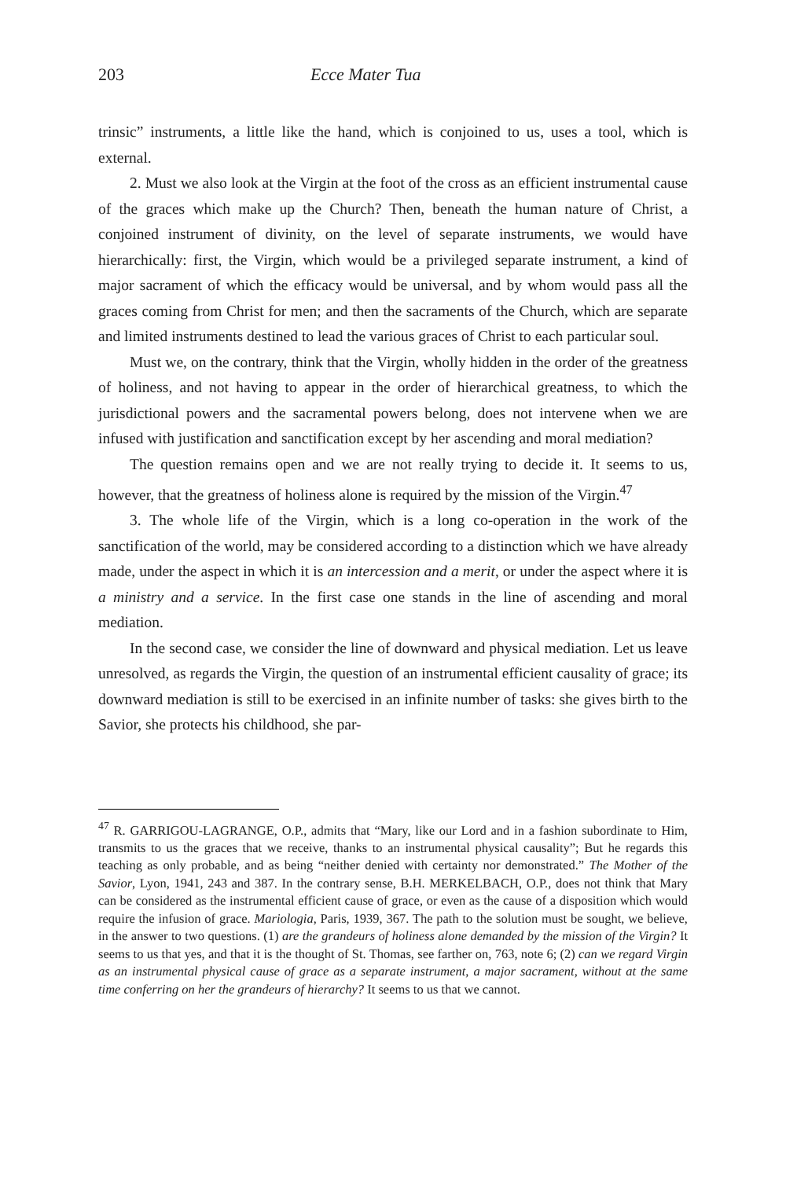203 Ecce Mater Tua
trinsic” instruments, a little like the hand, which is conjoined to us, uses a tool, which is external.
2. Must we also look at the Virgin at the foot of the cross as an efficient instrumental cause of the graces which make up the Church? Then, beneath the human nature of Christ, a conjoined instrument of divinity, on the level of separate instruments, we would have hierarchically: first, the Virgin, which would be a privileged separate instrument, a kind of major sacrament of which the efficacy would be universal, and by whom would pass all the graces coming from Christ for men; and then the sacraments of the Church, which are separate and limited instruments destined to lead the various graces of Christ to each particular soul.
Must we, on the contrary, think that the Virgin, wholly hidden in the order of the greatness of holiness, and not having to appear in the order of hierarchical greatness, to which the jurisdictional powers and the sacramental powers belong, does not intervene when we are infused with justification and sanctification except by her ascending and moral mediation?
The question remains open and we are not really trying to decide it. It seems to us, however, that the greatness of holiness alone is required by the mission of the Virgin.<sup>47</sup>
3. The whole life of the Virgin, which is a long co-operation in the work of the sanctification of the world, may be considered according to a distinction which we have already made, under the aspect in which it is an intercession and a merit, or under the aspect where it is a ministry and a service. In the first case one stands in the line of ascending and moral mediation.
In the second case, we consider the line of downward and physical mediation. Let us leave unresolved, as regards the Virgin, the question of an instrumental efficient causality of grace; its downward mediation is still to be exercised in an infinite number of tasks: she gives birth to the Savior, she protects his childhood, she par-
<sup>47</sup> R. GARRIGOU-LAGRANGE, O.P., admits that “Mary, like our Lord and in a fashion subordinate to Him, transmits to us the graces that we receive, thanks to an instrumental physical causality”; But he regards this teaching as only probable, and as being “neither denied with certainty nor demonstrated.” The Mother of the Savior, Lyon, 1941, 243 and 387. In the contrary sense, B.H. MERKELBACH, O.P., does not think that Mary can be considered as the instrumental efficient cause of grace, or even as the cause of a disposition which would require the infusion of grace. Mariologia, Paris, 1939, 367. The path to the solution must be sought, we believe, in the answer to two questions. (1) are the grandeurs of holiness alone demanded by the mission of the Virgin? It seems to us that yes, and that it is the thought of St. Thomas, see farther on, 763, note 6; (2) can we regard Virgin as an instrumental physical cause of grace as a separate instrument, a major sacrament, without at the same time conferring on her the grandeurs of hierarchy? It seems to us that we cannot.